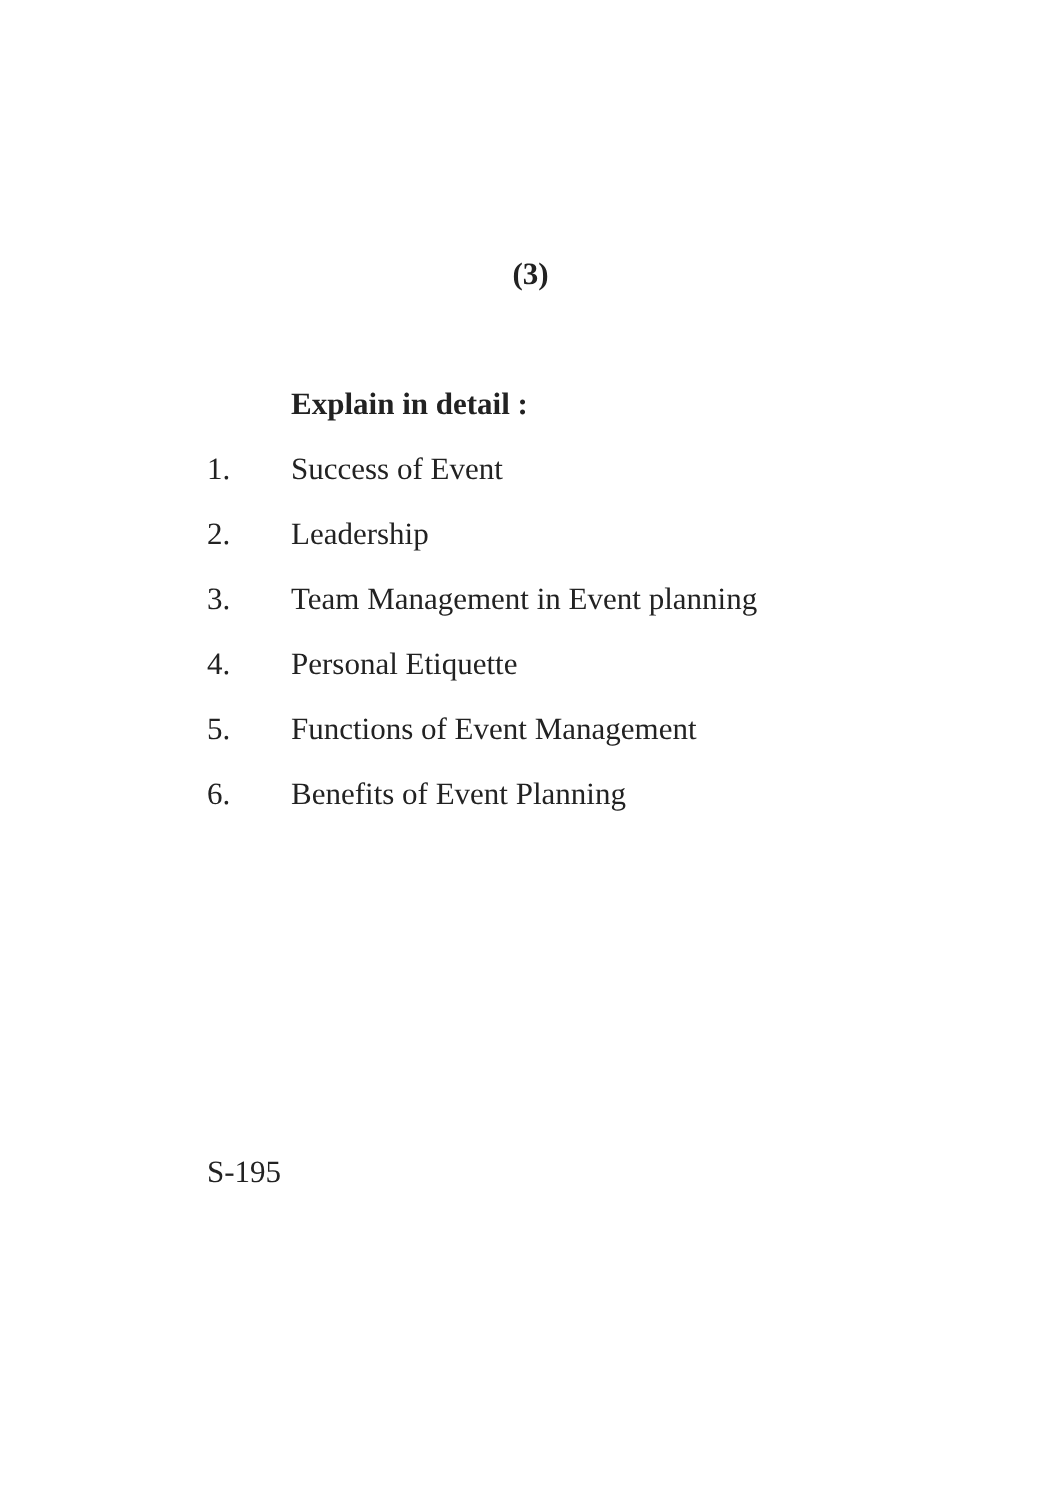(3)
Explain in detail :
1. Success of Event
2. Leadership
3. Team Management in Event planning
4. Personal Etiquette
5. Functions of Event Management
6. Benefits of Event Planning
S-195